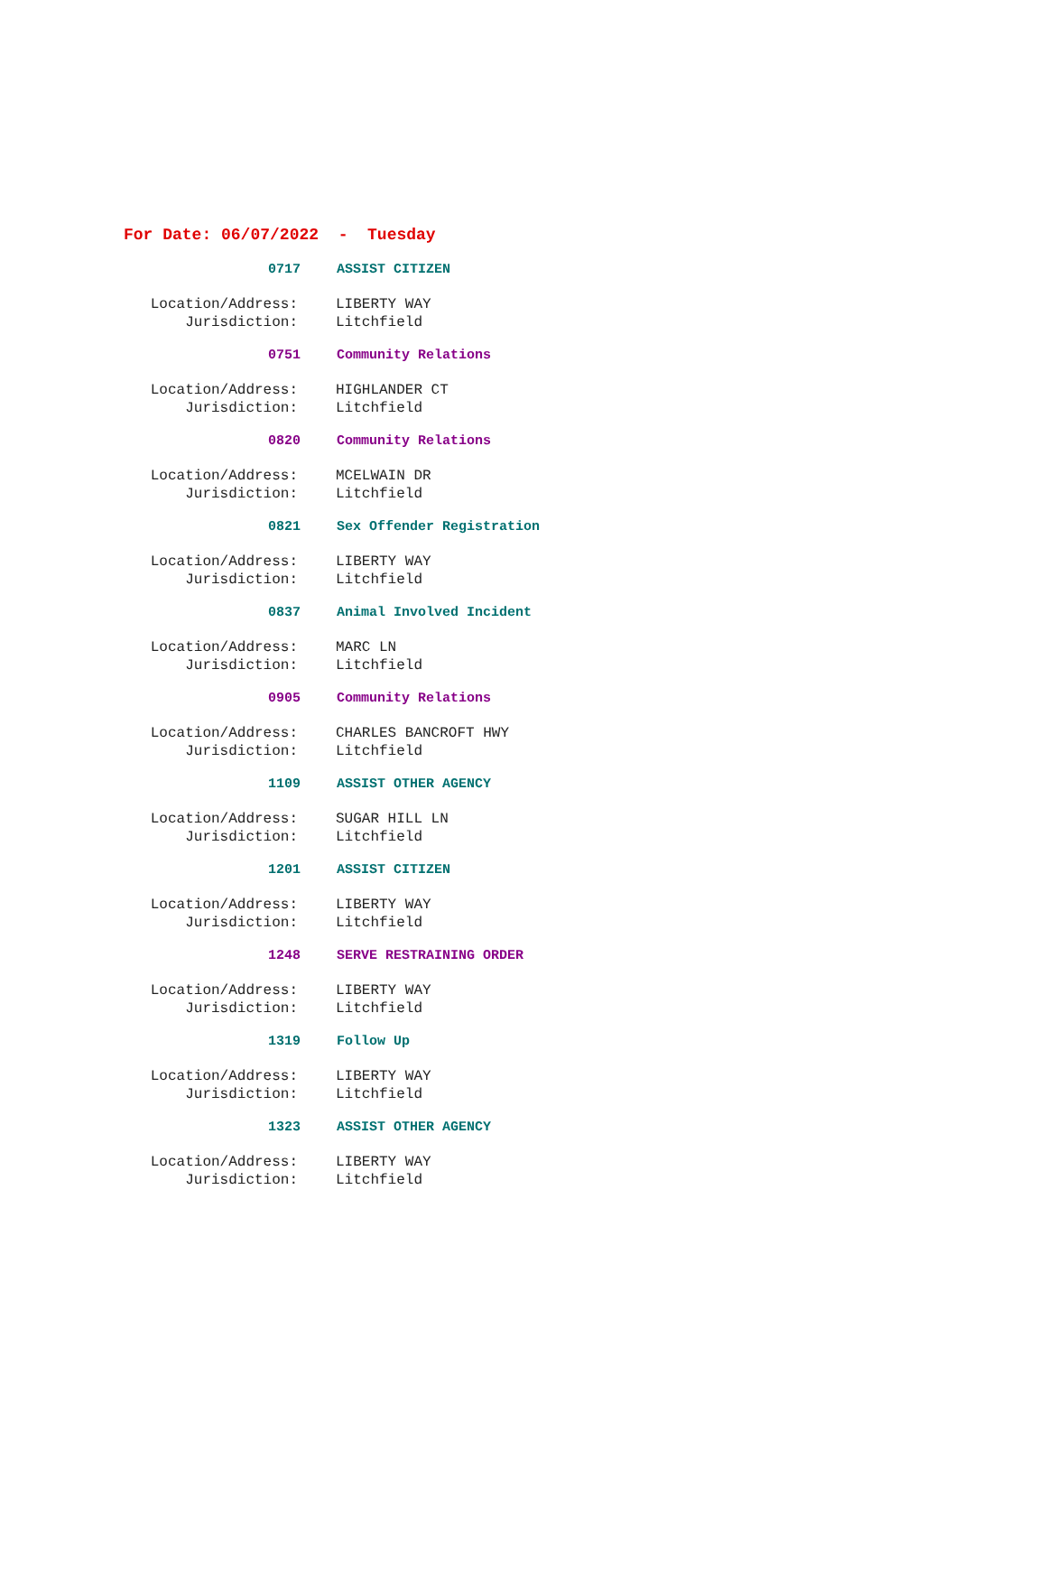For Date: 06/07/2022 - Tuesday
0717 ASSIST CITIZEN
Location/Address: LIBERTY WAY
Jurisdiction: Litchfield
0751 Community Relations
Location/Address: HIGHLANDER CT
Jurisdiction: Litchfield
0820 Community Relations
Location/Address: MCELWAIN DR
Jurisdiction: Litchfield
0821 Sex Offender Registration
Location/Address: LIBERTY WAY
Jurisdiction: Litchfield
0837 Animal Involved Incident
Location/Address: MARC LN
Jurisdiction: Litchfield
0905 Community Relations
Location/Address: CHARLES BANCROFT HWY
Jurisdiction: Litchfield
1109 ASSIST OTHER AGENCY
Location/Address: SUGAR HILL LN
Jurisdiction: Litchfield
1201 ASSIST CITIZEN
Location/Address: LIBERTY WAY
Jurisdiction: Litchfield
1248 SERVE RESTRAINING ORDER
Location/Address: LIBERTY WAY
Jurisdiction: Litchfield
1319 Follow Up
Location/Address: LIBERTY WAY
Jurisdiction: Litchfield
1323 ASSIST OTHER AGENCY
Location/Address: LIBERTY WAY
Jurisdiction: Litchfield